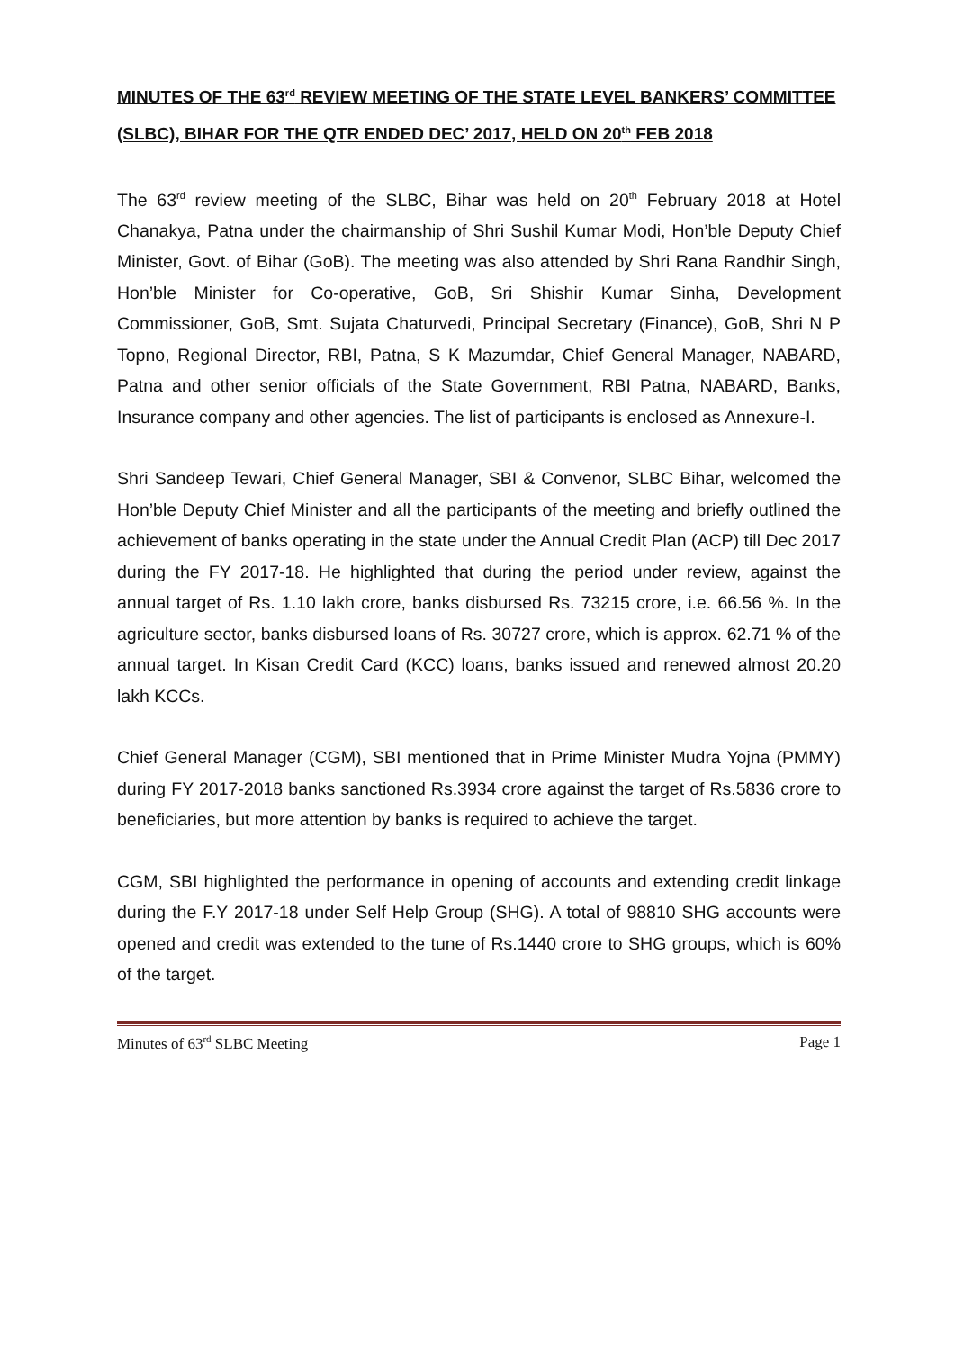MINUTES OF THE 63<sup>rd</sup> REVIEW MEETING OF THE STATE LEVEL BANKERS’ COMMITTEE (SLBC), BIHAR FOR THE QTR ENDED DEC’ 2017, HELD ON 20<sup>th</sup> FEB 2018
The 63<sup>rd</sup> review meeting of the SLBC, Bihar was held on 20<sup>th</sup> February 2018 at Hotel Chanakya, Patna under the chairmanship of Shri Sushil Kumar Modi, Hon’ble Deputy Chief Minister, Govt. of Bihar (GoB). The meeting was also attended by Shri Rana Randhir Singh, Hon’ble Minister for Co-operative, GoB, Sri Shishir Kumar Sinha, Development Commissioner, GoB, Smt. Sujata Chaturvedi, Principal Secretary (Finance), GoB, Shri N P Topno, Regional Director, RBI, Patna, S K Mazumdar, Chief General Manager, NABARD, Patna and other senior officials of the State Government, RBI Patna, NABARD, Banks, Insurance company and other agencies. The list of participants is enclosed as Annexure-I.
Shri Sandeep Tewari, Chief General Manager, SBI & Convenor, SLBC Bihar, welcomed the Hon’ble Deputy Chief Minister and all the participants of the meeting and briefly outlined the achievement of banks operating in the state under the Annual Credit Plan (ACP) till Dec 2017 during the FY 2017-18. He highlighted that during the period under review, against the annual target of Rs. 1.10 lakh crore, banks disbursed Rs. 73215 crore, i.e. 66.56 %. In the agriculture sector, banks disbursed loans of Rs. 30727 crore, which is approx. 62.71 % of the annual target. In Kisan Credit Card (KCC) loans, banks issued and renewed almost 20.20 lakh KCCs.
Chief General Manager (CGM), SBI mentioned that in Prime Minister Mudra Yojna (PMMY) during FY 2017-2018 banks sanctioned Rs.3934 crore against the target of Rs.5836 crore to beneficiaries, but more attention by banks is required to achieve the target.
CGM, SBI highlighted the performance in opening of accounts and extending credit linkage during the F.Y 2017-18 under Self Help Group (SHG). A total of 98810 SHG accounts were opened and credit was extended to the tune of Rs.1440 crore to SHG groups, which is 60% of the target.
Minutes of 63<sup>rd</sup> SLBC Meeting Page 1